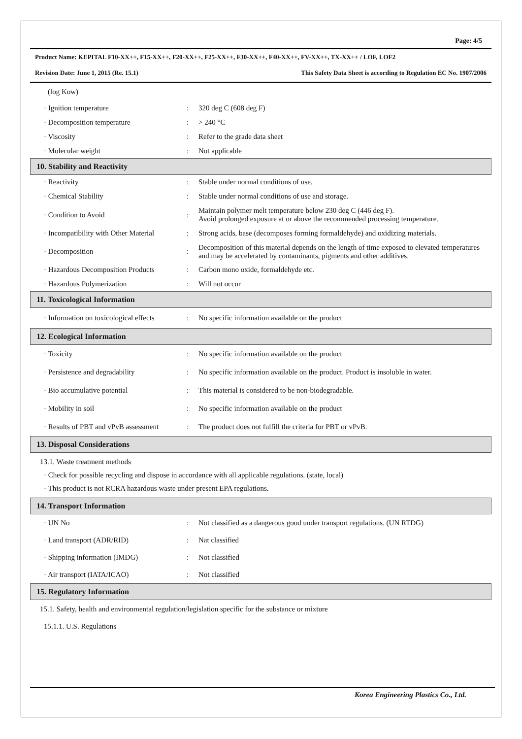Page: 4/5
Product Name: KEPITAL F10-XX++, F15-XX++, F20-XX++, F25-XX++, F30-XX++, F40-XX++, FV-XX++, TX-XX++ / LOF, LOF2
Revision Date: June 1, 2015 (Re. 15.1) This Safety Data Sheet is according to Regulation EC No. 1907/2006
(log Kow)
| · Ignition temperature | : | 320 deg C (608 deg F) |
| · Decomposition temperature | : | > 240 °C |
| · Viscosity | : | Refer to the grade data sheet |
| · Molecular weight | : | Not applicable |
10. Stability and Reactivity
| · Reactivity | : | Stable under normal conditions of use. |
| · Chemical Stability | : | Stable under normal conditions of use and storage. |
| · Condition to Avoid | : | Maintain polymer melt temperature below 230 deg C (446 deg F). Avoid prolonged exposure at or above the recommended processing temperature. |
| · Incompatibility with Other Material | : | Strong acids, base (decomposes forming formaldehyde) and oxidizing materials. |
| · Decomposition | : | Decomposition of this material depends on the length of time exposed to elevated temperatures and may be accelerated by contaminants, pigments and other additives. |
| · Hazardous Decomposition Products | : | Carbon mono oxide, formaldehyde etc. |
| · Hazardous Polymerization | : | Will not occur |
11. Toxicological Information
| · Information on toxicological effects | : | No specific information available on the product |
12. Ecological Information
| · Toxicity | : | No specific information available on the product |
| · Persistence and degradability | : | No specific information available on the product. Product is insoluble in water. |
| · Bio accumulative potential | : | This material is considered to be non-biodegradable. |
| · Mobility in soil | : | No specific information available on the product |
| · Results of PBT and vPvB assessment | : | The product does not fulfill the criteria for PBT or vPvB. |
13. Disposal Considerations
13.1. Waste treatment methods
· Check for possible recycling and dispose in accordance with all applicable regulations. (state, local)
· This product is not RCRA hazardous waste under present EPA regulations.
14. Transport Information
| · UN No | : | Not classified as a dangerous good under transport regulations. (UN RTDG) |
| · Land transport (ADR/RID) | : | Nat classified |
| · Shipping information (IMDG) | : | Not classified |
| · Air transport (IATA/ICAO) | : | Not classified |
15. Regulatory Information
15.1. Safety, health and environmental regulation/legislation specific for the substance or mixture
15.1.1. U.S. Regulations
Korea Engineering Plastics Co., Ltd.